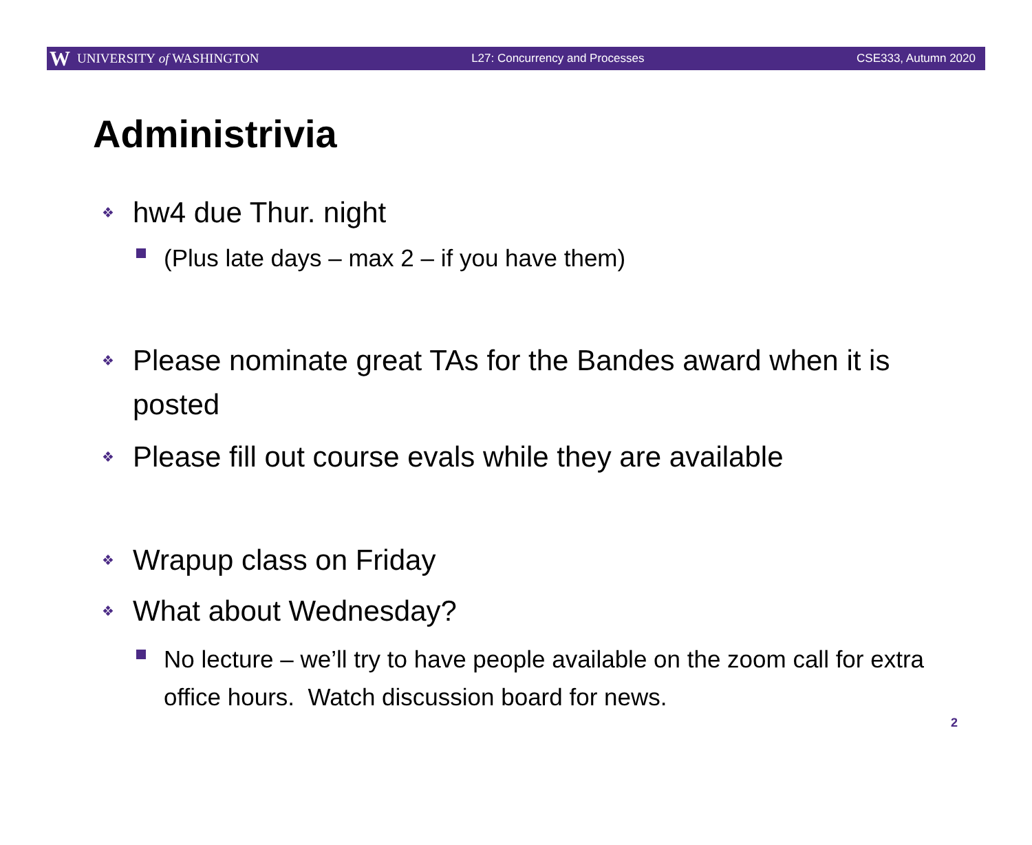W UNIVERSITY of WASHINGTON L27: Concurrency and Processes CSE333, Autumn 2020
Administrivia
❖ hw4 due Thur. night
(Plus late days – max 2 – if you have them)
❖ Please nominate great TAs for the Bandes award when it is posted
❖ Please fill out course evals while they are available
❖ Wrapup class on Friday
❖ What about Wednesday?
No lecture – we’ll try to have people available on the zoom call for extra office hours. Watch discussion board for news.
2